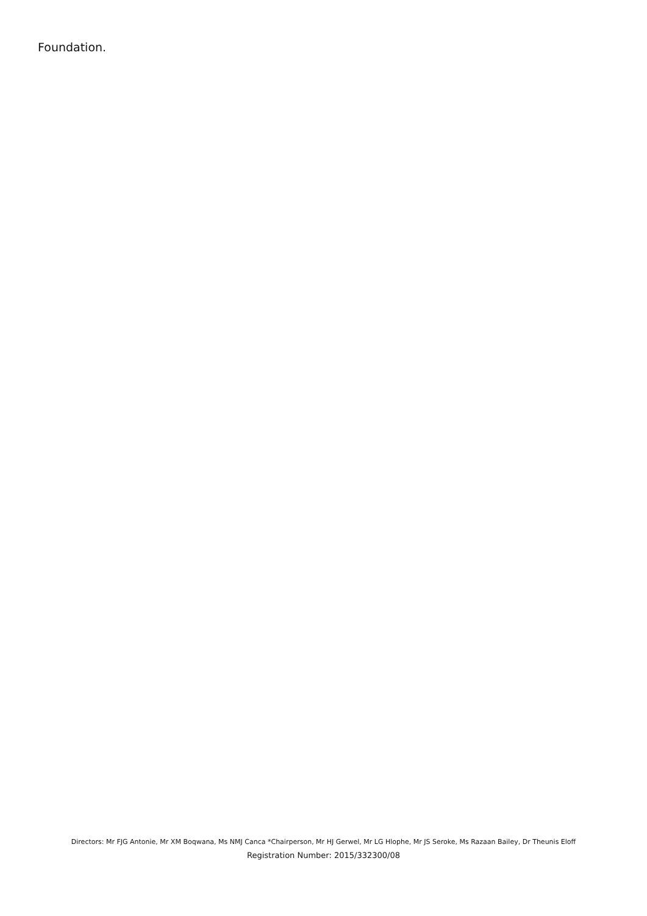Foundation.
Directors: Mr FJG Antonie, Mr XM Boqwana, Ms NMJ Canca *Chairperson, Mr HJ Gerwel, Mr LG Hlophe, Mr JS Seroke, Ms Razaan Bailey, Dr Theunis Eloff
Registration Number: 2015/332300/08